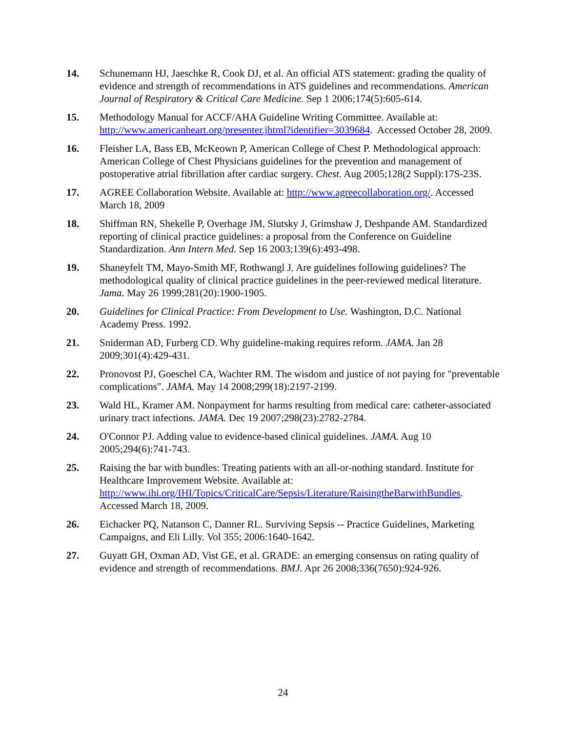14. Schunemann HJ, Jaeschke R, Cook DJ, et al. An official ATS statement: grading the quality of evidence and strength of recommendations in ATS guidelines and recommendations. American Journal of Respiratory & Critical Care Medicine. Sep 1 2006;174(5):605-614.
15. Methodology Manual for ACCF/AHA Guideline Writing Committee. Available at: http://www.americanheart.org/presenter.jhtml?identifier=3039684. Accessed October 28, 2009.
16. Fleisher LA, Bass EB, McKeown P, American College of Chest P. Methodological approach: American College of Chest Physicians guidelines for the prevention and management of postoperative atrial fibrillation after cardiac surgery. Chest. Aug 2005;128(2 Suppl):17S-23S.
17. AGREE Collaboration Website. Available at: http://www.agreecollaboration.org/. Accessed March 18, 2009
18. Shiffman RN, Shekelle P, Overhage JM, Slutsky J, Grimshaw J, Deshpande AM. Standardized reporting of clinical practice guidelines: a proposal from the Conference on Guideline Standardization. Ann Intern Med. Sep 16 2003;139(6):493-498.
19. Shaneyfelt TM, Mayo-Smith MF, Rothwangl J. Are guidelines following guidelines? The methodological quality of clinical practice guidelines in the peer-reviewed medical literature. Jama. May 26 1999;281(20):1900-1905.
20. Guidelines for Clinical Practice: From Development to Use. Washington, D.C. National Academy Press. 1992.
21. Sniderman AD, Furberg CD. Why guideline-making requires reform. JAMA. Jan 28 2009;301(4):429-431.
22. Pronovost PJ, Goeschel CA, Wachter RM. The wisdom and justice of not paying for "preventable complications". JAMA. May 14 2008;299(18):2197-2199.
23. Wald HL, Kramer AM. Nonpayment for harms resulting from medical care: catheter-associated urinary tract infections. JAMA. Dec 19 2007;298(23):2782-2784.
24. O'Connor PJ. Adding value to evidence-based clinical guidelines. JAMA. Aug 10 2005;294(6):741-743.
25. Raising the bar with bundles: Treating patients with an all-or-nothing standard. Institute for Healthcare Improvement Website. Available at: http://www.ihi.org/IHI/Topics/CriticalCare/Sepsis/Literature/RaisingtheBarwithBundles. Accessed March 18, 2009.
26. Eichacker PQ, Natanson C, Danner RL. Surviving Sepsis -- Practice Guidelines, Marketing Campaigns, and Eli Lilly. Vol 355; 2006:1640-1642.
27. Guyatt GH, Oxman AD, Vist GE, et al. GRADE: an emerging consensus on rating quality of evidence and strength of recommendations. BMJ. Apr 26 2008;336(7650):924-926.
24